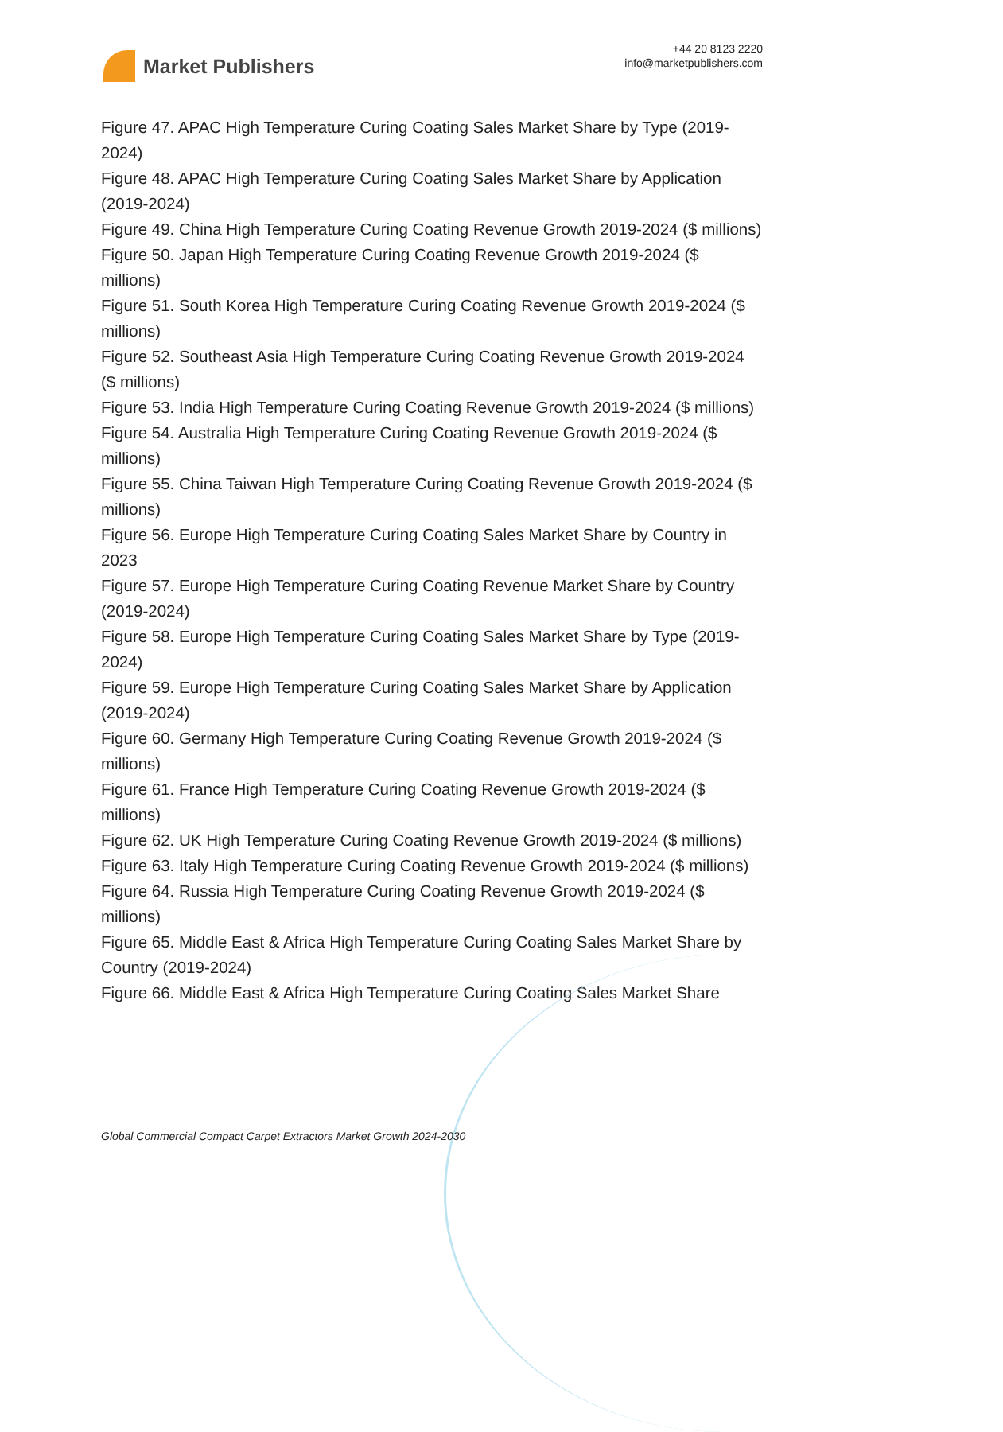Market Publishers
+44 20 8123 2220
info@marketpublishers.com
Figure 47. APAC High Temperature Curing Coating Sales Market Share by Type (2019-2024)
Figure 48. APAC High Temperature Curing Coating Sales Market Share by Application (2019-2024)
Figure 49. China High Temperature Curing Coating Revenue Growth 2019-2024 ($ millions)
Figure 50. Japan High Temperature Curing Coating Revenue Growth 2019-2024 ($ millions)
Figure 51. South Korea High Temperature Curing Coating Revenue Growth 2019-2024 ($ millions)
Figure 52. Southeast Asia High Temperature Curing Coating Revenue Growth 2019-2024 ($ millions)
Figure 53. India High Temperature Curing Coating Revenue Growth 2019-2024 ($ millions)
Figure 54. Australia High Temperature Curing Coating Revenue Growth 2019-2024 ($ millions)
Figure 55. China Taiwan High Temperature Curing Coating Revenue Growth 2019-2024 ($ millions)
Figure 56. Europe High Temperature Curing Coating Sales Market Share by Country in 2023
Figure 57. Europe High Temperature Curing Coating Revenue Market Share by Country (2019-2024)
Figure 58. Europe High Temperature Curing Coating Sales Market Share by Type (2019-2024)
Figure 59. Europe High Temperature Curing Coating Sales Market Share by Application (2019-2024)
Figure 60. Germany High Temperature Curing Coating Revenue Growth 2019-2024 ($ millions)
Figure 61. France High Temperature Curing Coating Revenue Growth 2019-2024 ($ millions)
Figure 62. UK High Temperature Curing Coating Revenue Growth 2019-2024 ($ millions)
Figure 63. Italy High Temperature Curing Coating Revenue Growth 2019-2024 ($ millions)
Figure 64. Russia High Temperature Curing Coating Revenue Growth 2019-2024 ($ millions)
Figure 65. Middle East & Africa High Temperature Curing Coating Sales Market Share by Country (2019-2024)
Figure 66. Middle East & Africa High Temperature Curing Coating Sales Market Share
Global Commercial Compact Carpet Extractors Market Growth 2024-2030